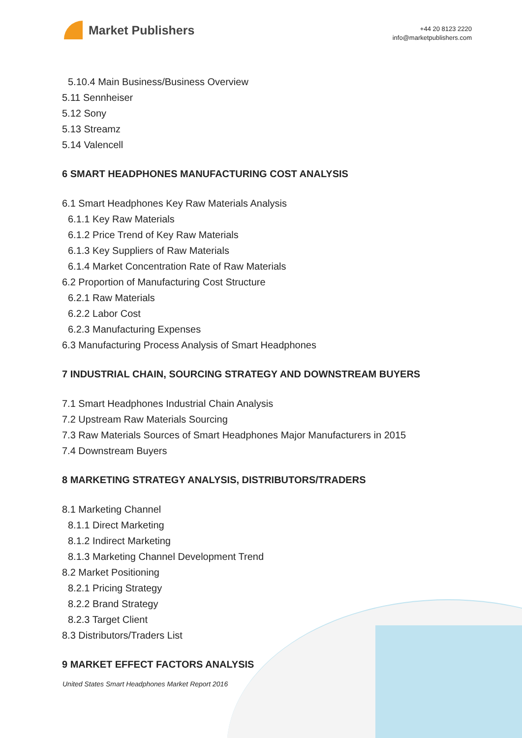Market Publishers
+44 20 8123 2220
info@marketpublishers.com
5.10.4 Main Business/Business Overview
5.11 Sennheiser
5.12 Sony
5.13 Streamz
5.14 Valencell
6 SMART HEADPHONES MANUFACTURING COST ANALYSIS
6.1 Smart Headphones Key Raw Materials Analysis
6.1.1 Key Raw Materials
6.1.2 Price Trend of Key Raw Materials
6.1.3 Key Suppliers of Raw Materials
6.1.4 Market Concentration Rate of Raw Materials
6.2 Proportion of Manufacturing Cost Structure
6.2.1 Raw Materials
6.2.2 Labor Cost
6.2.3 Manufacturing Expenses
6.3 Manufacturing Process Analysis of Smart Headphones
7 INDUSTRIAL CHAIN, SOURCING STRATEGY AND DOWNSTREAM BUYERS
7.1 Smart Headphones Industrial Chain Analysis
7.2 Upstream Raw Materials Sourcing
7.3 Raw Materials Sources of Smart Headphones Major Manufacturers in 2015
7.4 Downstream Buyers
8 MARKETING STRATEGY ANALYSIS, DISTRIBUTORS/TRADERS
8.1 Marketing Channel
8.1.1 Direct Marketing
8.1.2 Indirect Marketing
8.1.3 Marketing Channel Development Trend
8.2 Market Positioning
8.2.1 Pricing Strategy
8.2.2 Brand Strategy
8.2.3 Target Client
8.3 Distributors/Traders List
9 MARKET EFFECT FACTORS ANALYSIS
United States Smart Headphones Market Report 2016